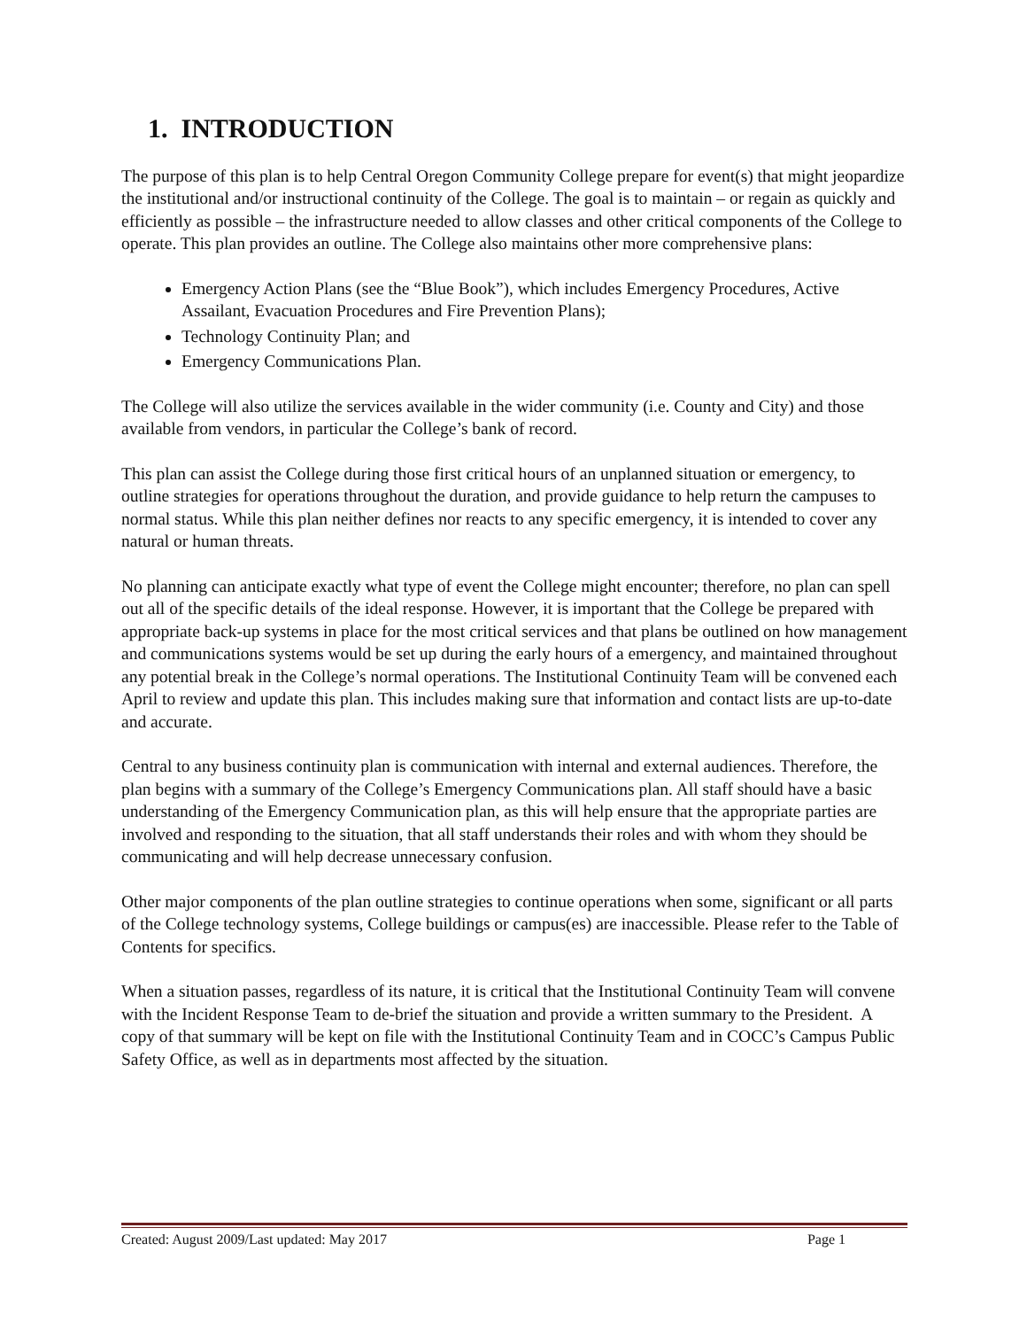1. INTRODUCTION
The purpose of this plan is to help Central Oregon Community College prepare for event(s) that might jeopardize the institutional and/or instructional continuity of the College. The goal is to maintain – or regain as quickly and efficiently as possible – the infrastructure needed to allow classes and other critical components of the College to operate. This plan provides an outline. The College also maintains other more comprehensive plans:
Emergency Action Plans (see the “Blue Book”), which includes Emergency Procedures, Active Assailant, Evacuation Procedures and Fire Prevention Plans);
Technology Continuity Plan; and
Emergency Communications Plan.
The College will also utilize the services available in the wider community (i.e. County and City) and those available from vendors, in particular the College’s bank of record.
This plan can assist the College during those first critical hours of an unplanned situation or emergency, to outline strategies for operations throughout the duration, and provide guidance to help return the campuses to normal status. While this plan neither defines nor reacts to any specific emergency, it is intended to cover any natural or human threats.
No planning can anticipate exactly what type of event the College might encounter; therefore, no plan can spell out all of the specific details of the ideal response. However, it is important that the College be prepared with appropriate back-up systems in place for the most critical services and that plans be outlined on how management and communications systems would be set up during the early hours of a emergency, and maintained throughout any potential break in the College’s normal operations. The Institutional Continuity Team will be convened each April to review and update this plan. This includes making sure that information and contact lists are up-to-date and accurate.
Central to any business continuity plan is communication with internal and external audiences. Therefore, the plan begins with a summary of the College’s Emergency Communications plan. All staff should have a basic understanding of the Emergency Communication plan, as this will help ensure that the appropriate parties are involved and responding to the situation, that all staff understands their roles and with whom they should be communicating and will help decrease unnecessary confusion.
Other major components of the plan outline strategies to continue operations when some, significant or all parts of the College technology systems, College buildings or campus(es) are inaccessible. Please refer to the Table of Contents for specifics.
When a situation passes, regardless of its nature, it is critical that the Institutional Continuity Team will convene with the Incident Response Team to de-brief the situation and provide a written summary to the President. A copy of that summary will be kept on file with the Institutional Continuity Team and in COCC’s Campus Public Safety Office, as well as in departments most affected by the situation.
Created: August 2009/Last updated: May 2017 Page 1